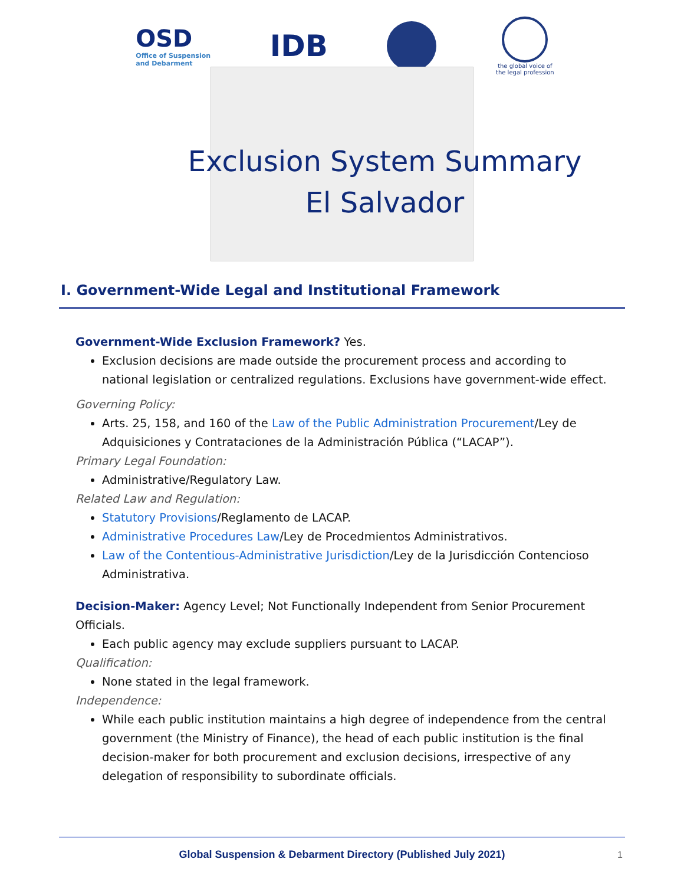OSD
Office of Suspension
and Debarment
IDB
the global voice of
the legal profession
Exclusion System Summary
El Salvador
I. Government-Wide Legal and Institutional Framework
Government-Wide Exclusion Framework? Yes.
Exclusion decisions are made outside the procurement process and according to national legislation or centralized regulations. Exclusions have government-wide effect.
Governing Policy:
Arts. 25, 158, and 160 of the Law of the Public Administration Procurement/Ley de Adquisiciones y Contrataciones de la Administración Pública (“LACAP”).
Primary Legal Foundation:
Administrative/Regulatory Law.
Related Law and Regulation:
Statutory Provisions/Reglamento de LACAP.
Administrative Procedures Law/Ley de Procedmientos Administrativos.
Law of the Contentious-Administrative Jurisdiction/Ley de la Jurisdicción Contencioso Administrativa.
Decision-Maker: Agency Level; Not Functionally Independent from Senior Procurement Officials.
Each public agency may exclude suppliers pursuant to LACAP.
Qualification:
None stated in the legal framework.
Independence:
While each public institution maintains a high degree of independence from the central government (the Ministry of Finance), the head of each public institution is the final decision-maker for both procurement and exclusion decisions, irrespective of any delegation of responsibility to subordinate officials.
Global Suspension & Debarment Directory (Published July 2021) 1